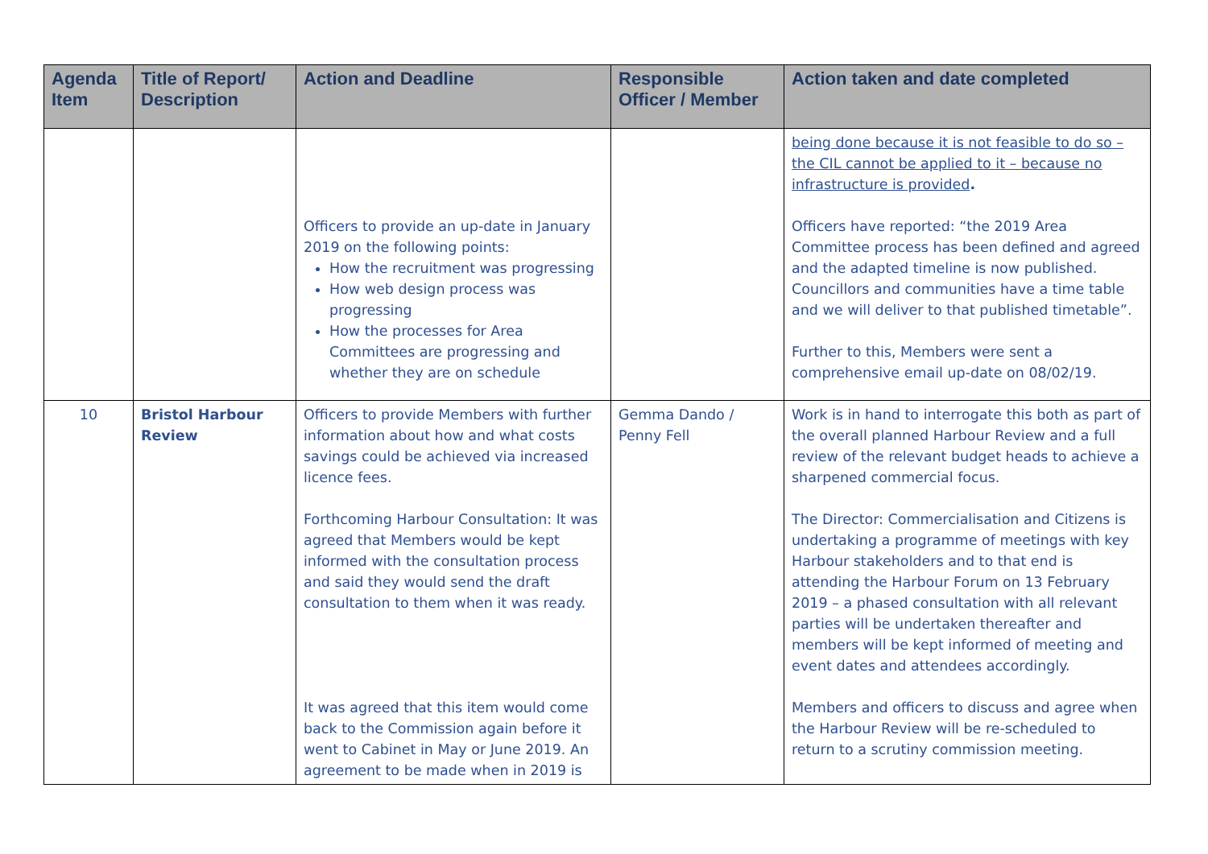| Agenda Item | Title of Report/ Description | Action and Deadline | Responsible Officer / Member | Action taken and date completed |
| --- | --- | --- | --- | --- |
| | | Officers to provide an up-date in January 2019 on the following points: How the recruitment was progressing How web design process was progressing How the processes for Area Committees are progressing and whether they are on schedule | | being done because it is not feasible to do so – the CIL cannot be applied to it – because no infrastructure is provided . Officers have reported: “the 2019 Area Committee process has been defined and agreed and the adapted timeline is now published. Councillors and communities have a time table and we will deliver to that published timetable”. Further to this, Members were sent a comprehensive email up-date on 08/02/19. |
| 10 | Bristol Harbour Review | Officers to provide Members with further information about how and what costs savings could be achieved via increased licence fees. Forthcoming Harbour Consultation: It was agreed that Members would be kept informed with the consultation process and said they would send the draft consultation to them when it was ready. It was agreed that this item would come back to the Commission again before it went to Cabinet in May or June 2019. An agreement to be made when in 2019 is | Gemma Dando / Penny Fell | Work is in hand to interrogate this both as part of the overall planned Harbour Review and a full review of the relevant budget heads to achieve a sharpened commercial focus. The Director: Commercialisation and Citizens is undertaking a programme of meetings with key Harbour stakeholders and to that end is attending the Harbour Forum on 13 February 2019 – a phased consultation with all relevant parties will be undertaken thereafter and members will be kept informed of meeting and event dates and attendees accordingly. Members and officers to discuss and agree when the Harbour Review will be re-scheduled to return to a scrutiny commission meeting. |